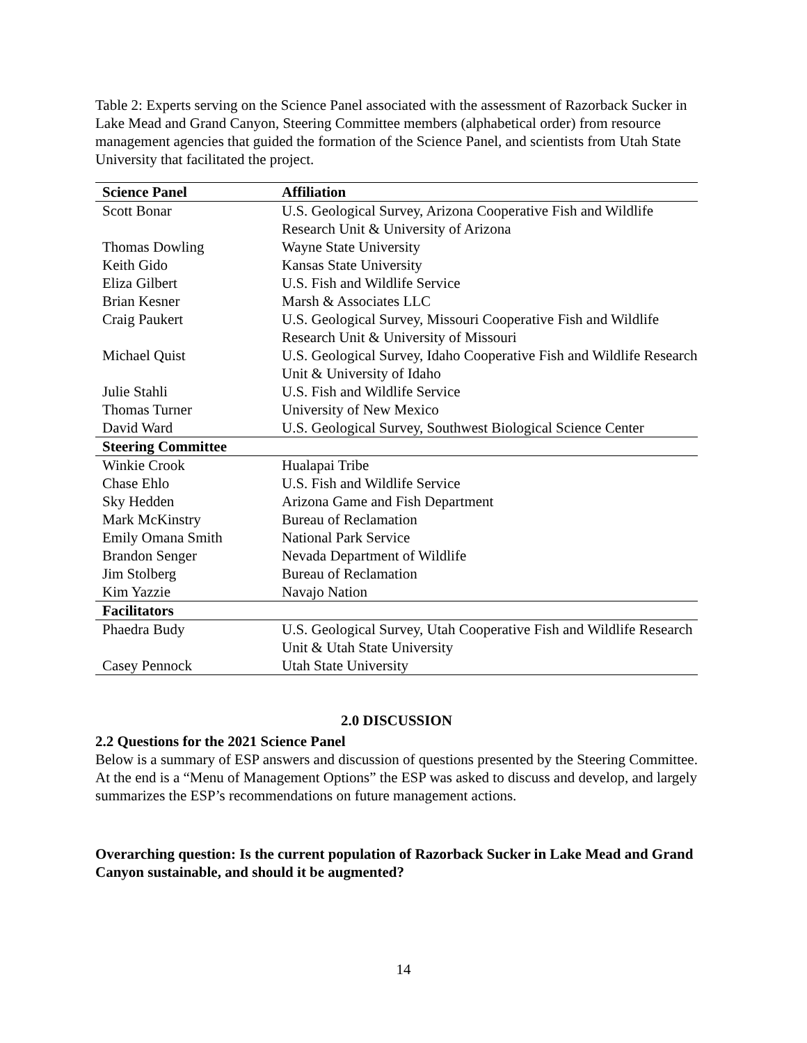Table 2: Experts serving on the Science Panel associated with the assessment of Razorback Sucker in Lake Mead and Grand Canyon, Steering Committee members (alphabetical order) from resource management agencies that guided the formation of the Science Panel, and scientists from Utah State University that facilitated the project.
| Science Panel | Affiliation |
| --- | --- |
| Scott Bonar | U.S. Geological Survey, Arizona Cooperative Fish and Wildlife Research Unit & University of Arizona |
| Thomas Dowling | Wayne State University |
| Keith Gido | Kansas State University |
| Eliza Gilbert | U.S. Fish and Wildlife Service |
| Brian Kesner | Marsh & Associates LLC |
| Craig Paukert | U.S. Geological Survey, Missouri Cooperative Fish and Wildlife Research Unit & University of Missouri |
| Michael Quist | U.S. Geological Survey, Idaho Cooperative Fish and Wildlife Research Unit & University of Idaho |
| Julie Stahli | U.S. Fish and Wildlife Service |
| Thomas Turner | University of New Mexico |
| David Ward | U.S. Geological Survey, Southwest Biological Science Center |
| Steering Committee | |
| Winkie Crook | Hualapai Tribe |
| Chase Ehlo | U.S. Fish and Wildlife Service |
| Sky Hedden | Arizona Game and Fish Department |
| Mark McKinstry | Bureau of Reclamation |
| Emily Omana Smith | National Park Service |
| Brandon Senger | Nevada Department of Wildlife |
| Jim Stolberg | Bureau of Reclamation |
| Kim Yazzie | Navajo Nation |
| Facilitators | |
| Phaedra Budy | U.S. Geological Survey, Utah Cooperative Fish and Wildlife Research Unit & Utah State University |
| Casey Pennock | Utah State University |
2.0 DISCUSSION
2.2 Questions for the 2021 Science Panel
Below is a summary of ESP answers and discussion of questions presented by the Steering Committee. At the end is a “Menu of Management Options” the ESP was asked to discuss and develop, and largely summarizes the ESP’s recommendations on future management actions.
Overarching question: Is the current population of Razorback Sucker in Lake Mead and Grand Canyon sustainable, and should it be augmented?
14